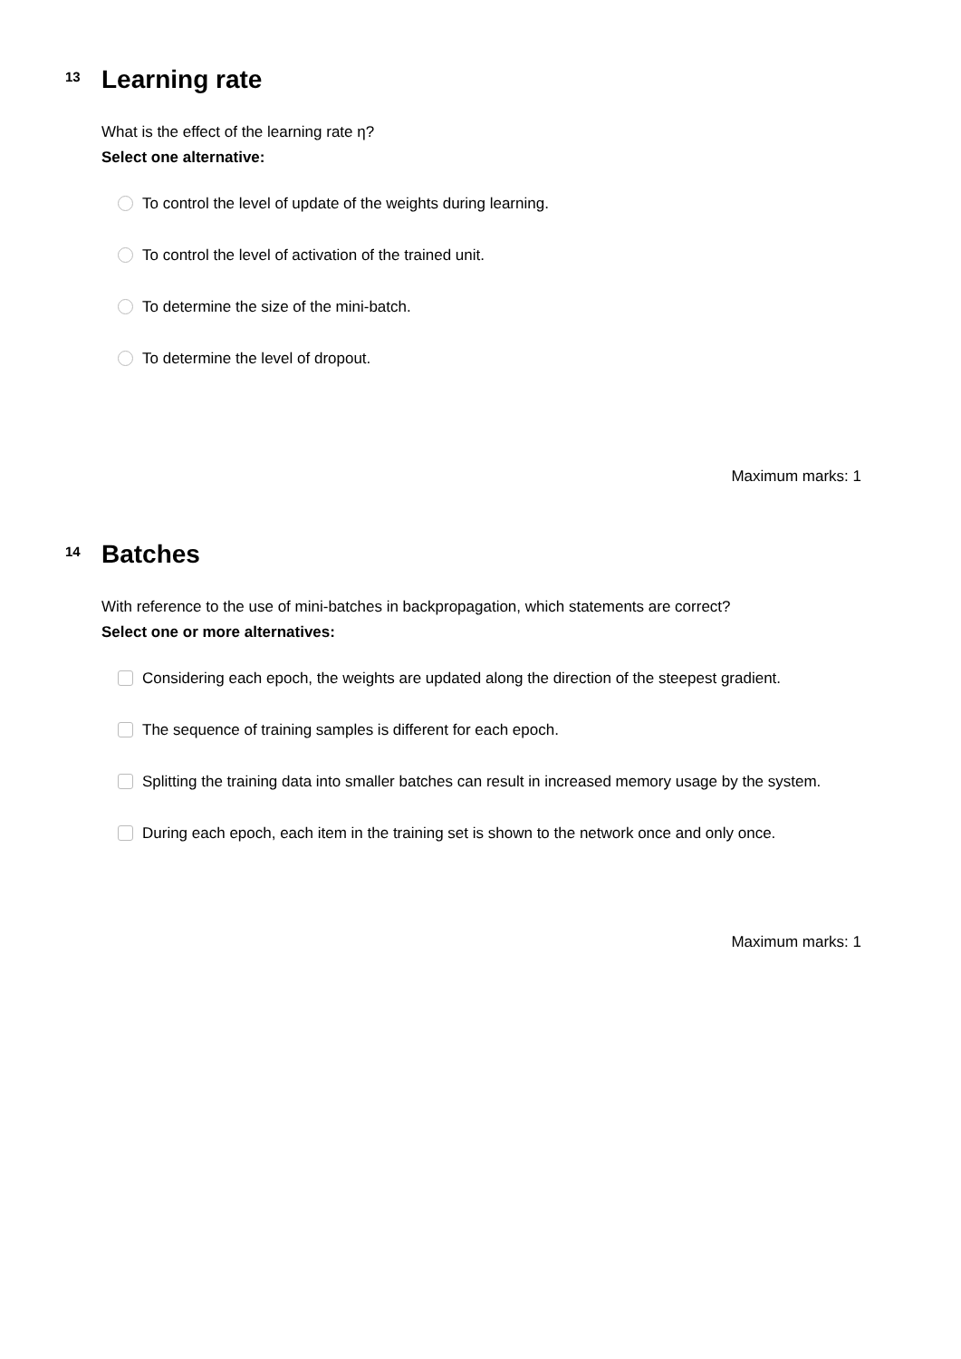13
Learning rate
What is the effect of the learning rate η?
Select one alternative:
To control the level of update of the weights during learning.
To control the level of activation of the trained unit.
To determine the size of the mini-batch.
To determine the level of dropout.
Maximum marks: 1
14
Batches
With reference to the use of mini-batches in backpropagation, which statements are correct?
Select one or more alternatives:
Considering each epoch, the weights are updated along the direction of the steepest gradient.
The sequence of training samples is different for each epoch.
Splitting the training data into smaller batches can result in increased memory usage by the system.
During each epoch, each item in the training set is shown to the network once and only once.
Maximum marks: 1